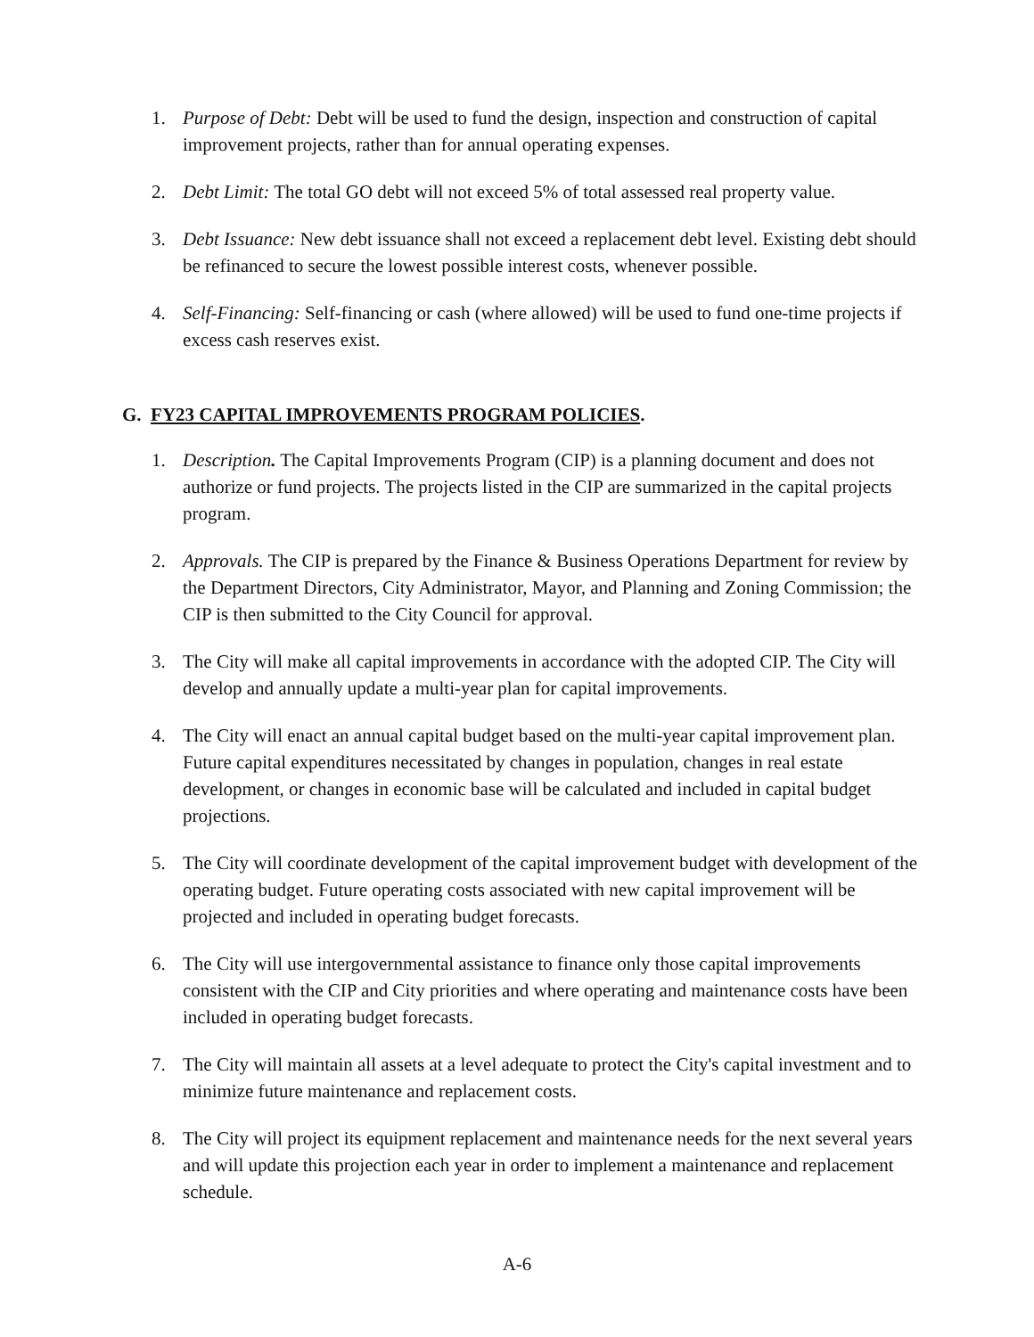1. Purpose of Debt: Debt will be used to fund the design, inspection and construction of capital improvement projects, rather than for annual operating expenses.
2. Debt Limit: The total GO debt will not exceed 5% of total assessed real property value.
3. Debt Issuance: New debt issuance shall not exceed a replacement debt level. Existing debt should be refinanced to secure the lowest possible interest costs, whenever possible.
4. Self-Financing: Self-financing or cash (where allowed) will be used to fund one-time projects if excess cash reserves exist.
G. FY23 CAPITAL IMPROVEMENTS PROGRAM POLICIES.
1. Description. The Capital Improvements Program (CIP) is a planning document and does not authorize or fund projects. The projects listed in the CIP are summarized in the capital projects program.
2. Approvals. The CIP is prepared by the Finance & Business Operations Department for review by the Department Directors, City Administrator, Mayor, and Planning and Zoning Commission; the CIP is then submitted to the City Council for approval.
3. The City will make all capital improvements in accordance with the adopted CIP. The City will develop and annually update a multi-year plan for capital improvements.
4. The City will enact an annual capital budget based on the multi-year capital improvement plan. Future capital expenditures necessitated by changes in population, changes in real estate development, or changes in economic base will be calculated and included in capital budget projections.
5. The City will coordinate development of the capital improvement budget with development of the operating budget. Future operating costs associated with new capital improvement will be projected and included in operating budget forecasts.
6. The City will use intergovernmental assistance to finance only those capital improvements consistent with the CIP and City priorities and where operating and maintenance costs have been included in operating budget forecasts.
7. The City will maintain all assets at a level adequate to protect the City's capital investment and to minimize future maintenance and replacement costs.
8. The City will project its equipment replacement and maintenance needs for the next several years and will update this projection each year in order to implement a maintenance and replacement schedule.
A-6